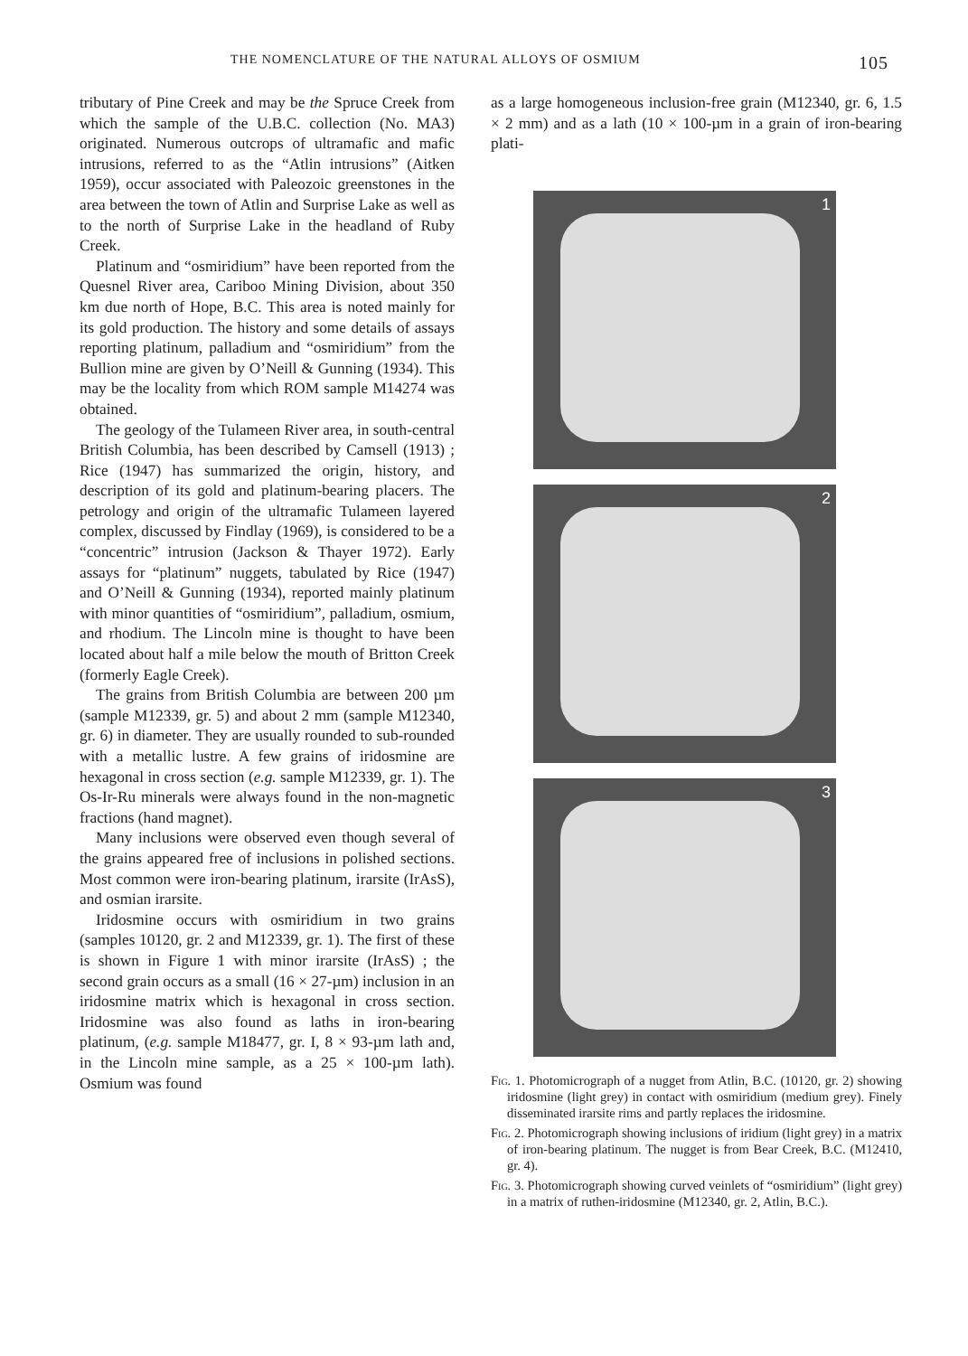THE NOMENCLATURE OF THE NATURAL ALLOYS OF OSMIUM 105
tributary of Pine Creek and may be the Spruce Creek from which the sample of the U.B.C. collection (No. MA3) originated. Numerous outcrops of ultramafic and mafic intrusions, referred to as the “Atlin intrusions” (Aitken 1959), occur associated with Paleozoic greenstones in the area between the town of Atlin and Surprise Lake as well as to the north of Surprise Lake in the headland of Ruby Creek.
Platinum and “osmiridium” have been reported from the Quesnel River area, Cariboo Mining Division, about 350 km due north of Hope, B.C. This area is noted mainly for its gold production. The history and some details of assays reporting platinum, palladium and “osmiridium” from the Bullion mine are given by O’Neill & Gunning (1934). This may be the locality from which ROM sample M14274 was obtained.
The geology of the Tulameen River area, in south-central British Columbia, has been described by Camsell (1913) ; Rice (1947) has summarized the origin, history, and description of its gold and platinum-bearing placers. The petrology and origin of the ultramafic Tulameen layered complex, discussed by Findlay (1969), is considered to be a “concentric” intrusion (Jackson & Thayer 1972). Early assays for “platinum” nuggets, tabulated by Rice (1947) and O’Neill & Gunning (1934), reported mainly platinum with minor quantities of “osmiridium”, palladium, osmium, and rhodium. The Lincoln mine is thought to have been located about half a mile below the mouth of Britton Creek (formerly Eagle Creek).
The grains from British Columbia are between 200 µm (sample M12339, gr. 5) and about 2 mm (sample M12340, gr. 6) in diameter. They are usually rounded to sub-rounded with a metallic lustre. A few grains of iridosmine are hexagonal in cross section (e.g. sample M12339, gr. 1). The Os-Ir-Ru minerals were always found in the non-magnetic fractions (hand magnet).
Many inclusions were observed even though several of the grains appeared free of inclusions in polished sections. Most common were iron-bearing platinum, irarsite (IrAsS), and osmian irarsite.
Iridosmine occurs with osmiridium in two grains (samples 10120, gr. 2 and M12339, gr. 1). The first of these is shown in Figure 1 with minor irarsite (IrAsS) ; the second grain occurs as a small (16 × 27-µm) inclusion in an iridosmine matrix which is hexagonal in cross section. Iridosmine was also found as laths in iron-bearing platinum, (e.g. sample M18477, gr. I, 8 × 93-µm lath and, in the Lincoln mine sample, as a 25 × 100-µm lath). Osmium was found
as a large homogeneous inclusion-free grain (M12340, gr. 6, 1.5 × 2 mm) and as a lath (10 × 100-µm in a grain of iron-bearing plati-
1
2
3
Fig. 1. Photomicrograph of a nugget from Atlin, B.C. (10120, gr. 2) showing iridosmine (light grey) in contact with osmiridium (medium grey). Finely disseminated irarsite rims and partly replaces the iridosmine.
Fig. 2. Photomicrograph showing inclusions of iridium (light grey) in a matrix of iron-bearing platinum. The nugget is from Bear Creek, B.C. (M12410, gr. 4).
Fig. 3. Photomicrograph showing curved veinlets of “osmiridium” (light grey) in a matrix of ruthen-iridosmine (M12340, gr. 2, Atlin, B.C.).